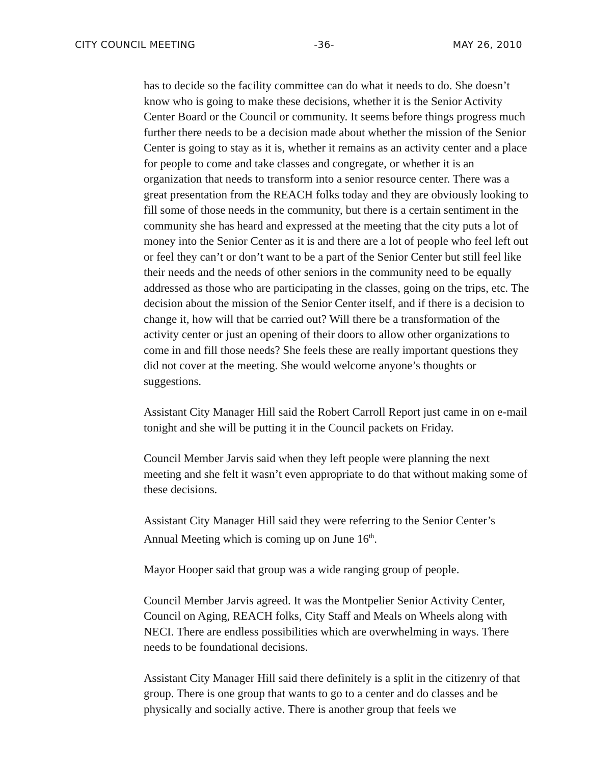CITY COUNCIL MEETING -36- MAY 26, 2010
has to decide so the facility committee can do what it needs to do. She doesn’t know who is going to make these decisions, whether it is the Senior Activity Center Board or the Council or community. It seems before things progress much further there needs to be a decision made about whether the mission of the Senior Center is going to stay as it is, whether it remains as an activity center and a place for people to come and take classes and congregate, or whether it is an organization that needs to transform into a senior resource center. There was a great presentation from the REACH folks today and they are obviously looking to fill some of those needs in the community, but there is a certain sentiment in the community she has heard and expressed at the meeting that the city puts a lot of money into the Senior Center as it is and there are a lot of people who feel left out or feel they can’t or don’t want to be a part of the Senior Center but still feel like their needs and the needs of other seniors in the community need to be equally addressed as those who are participating in the classes, going on the trips, etc. The decision about the mission of the Senior Center itself, and if there is a decision to change it, how will that be carried out? Will there be a transformation of the activity center or just an opening of their doors to allow other organizations to come in and fill those needs? She feels these are really important questions they did not cover at the meeting. She would welcome anyone’s thoughts or suggestions.
Assistant City Manager Hill said the Robert Carroll Report just came in on e-mail tonight and she will be putting it in the Council packets on Friday.
Council Member Jarvis said when they left people were planning the next meeting and she felt it wasn’t even appropriate to do that without making some of these decisions.
Assistant City Manager Hill said they were referring to the Senior Center’s Annual Meeting which is coming up on June 16<sup>th</sup>.
Mayor Hooper said that group was a wide ranging group of people.
Council Member Jarvis agreed. It was the Montpelier Senior Activity Center, Council on Aging, REACH folks, City Staff and Meals on Wheels along with NECI. There are endless possibilities which are overwhelming in ways. There needs to be foundational decisions.
Assistant City Manager Hill said there definitely is a split in the citizenry of that group. There is one group that wants to go to a center and do classes and be physically and socially active. There is another group that feels we